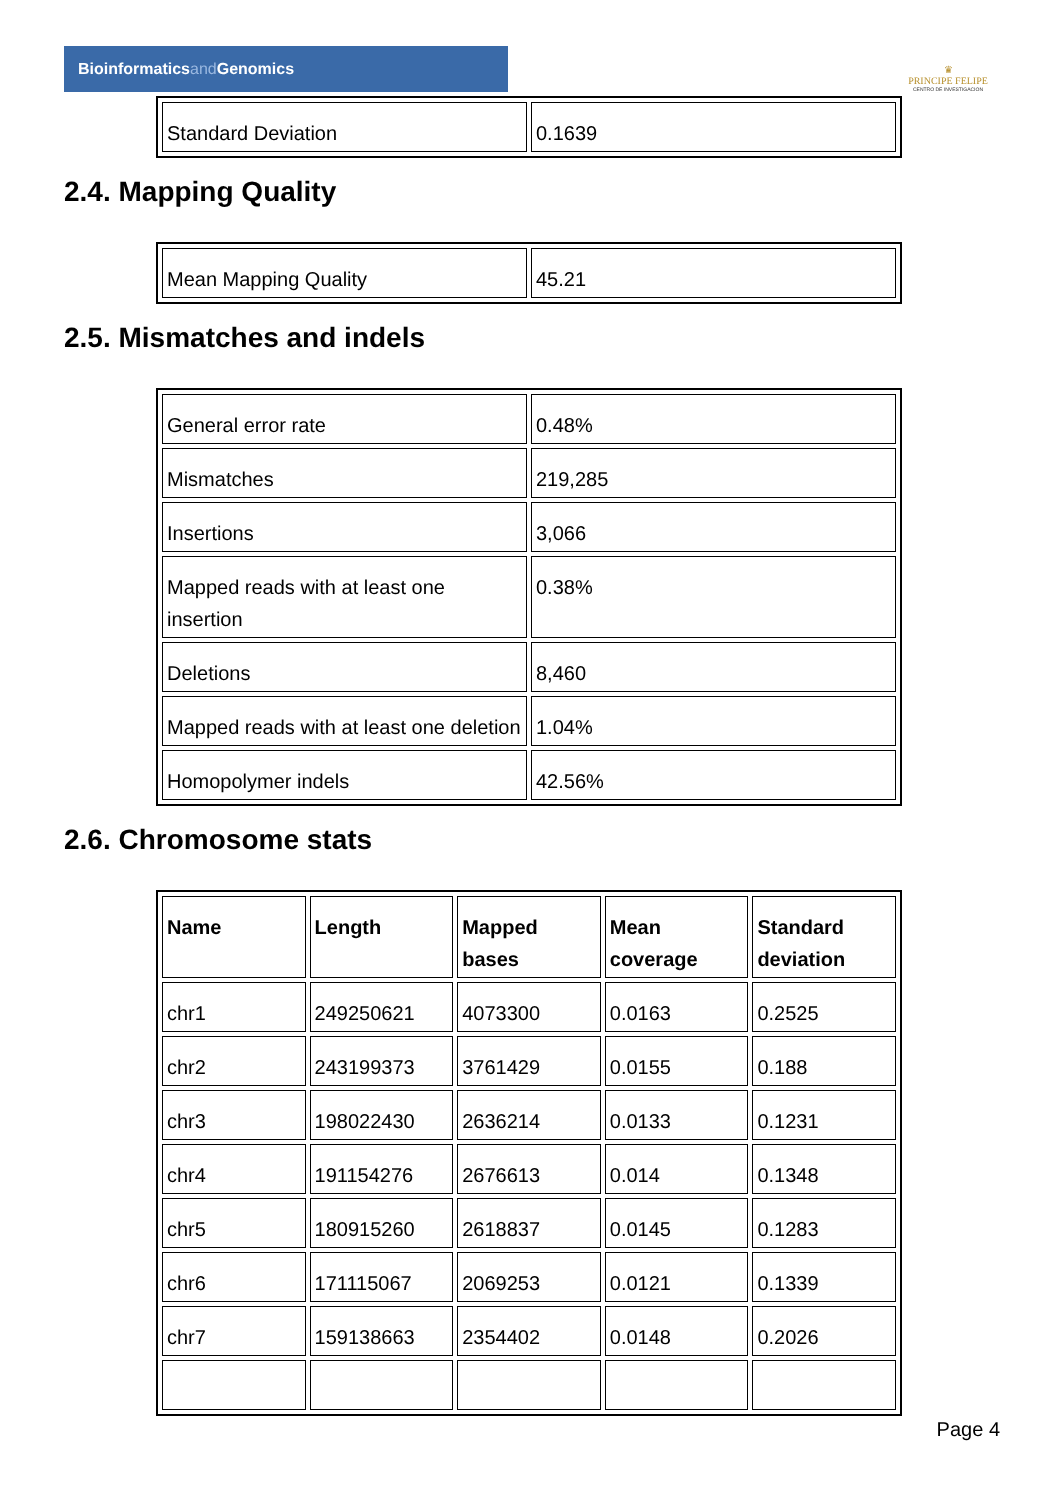Bioinformaticsand Genomics
♛
PRINCIPE FELIPE
CENTRO DE INVESTIGACION
| Standard Deviation | 0.1639 |
2.4. Mapping Quality
| Mean Mapping Quality | 45.21 |
2.5. Mismatches and indels
| General error rate | 0.48% |
| Mismatches | 219,285 |
| Insertions | 3,066 |
| Mapped reads with at least one insertion | 0.38% |
| Deletions | 8,460 |
| Mapped reads with at least one deletion | 1.04% |
| Homopolymer indels | 42.56% |
2.6. Chromosome stats
| Name | Length | Mapped bases | Mean coverage | Standard deviation |
| --- | --- | --- | --- | --- |
| chr1 | 249250621 | 4073300 | 0.0163 | 0.2525 |
| chr2 | 243199373 | 3761429 | 0.0155 | 0.188 |
| chr3 | 198022430 | 2636214 | 0.0133 | 0.1231 |
| chr4 | 191154276 | 2676613 | 0.014 | 0.1348 |
| chr5 | 180915260 | 2618837 | 0.0145 | 0.1283 |
| chr6 | 171115067 | 2069253 | 0.0121 | 0.1339 |
| chr7 | 159138663 | 2354402 | 0.0148 | 0.2026 |
Page 4